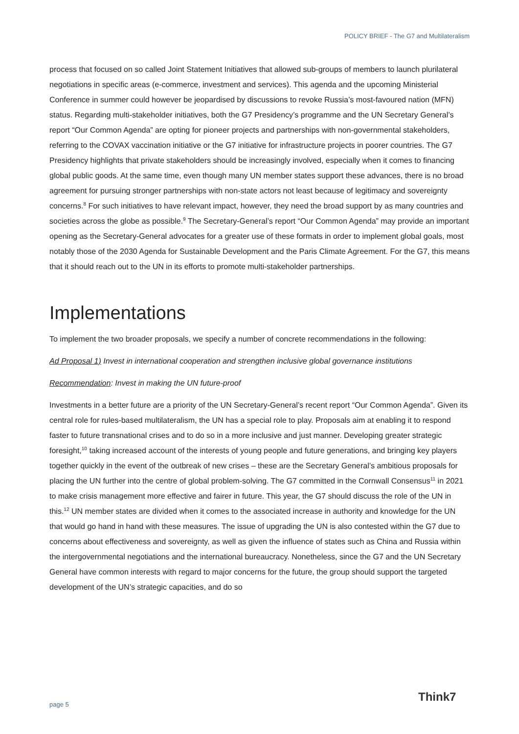POLICY BRIEF - The G7 and Multilateralism
process that focused on so called Joint Statement Initiatives that allowed sub-groups of members to launch plurilateral negotiations in specific areas (e-commerce, investment and services). This agenda and the upcoming Ministerial Conference in summer could however be jeopardised by discussions to revoke Russia’s most-favoured nation (MFN) status. Regarding multi-stakeholder initiatives, both the G7 Presidency’s programme and the UN Secretary General’s report “Our Common Agenda” are opting for pioneer projects and partnerships with non-governmental stakeholders, referring to the COVAX vaccination initiative or the G7 initiative for infrastructure projects in poorer countries. The G7 Presidency highlights that private stakeholders should be increasingly involved, especially when it comes to financing global public goods. At the same time, even though many UN member states support these advances, there is no broad agreement for pursuing stronger partnerships with non-state actors not least because of legitimacy and sovereignty concerns.<sup>8</sup> For such initiatives to have relevant impact, however, they need the broad support by as many countries and societies across the globe as possible.<sup>9</sup> The Secretary-General’s report “Our Common Agenda” may provide an important opening as the Secretary-General advocates for a greater use of these formats in order to implement global goals, most notably those of the 2030 Agenda for Sustainable Development and the Paris Climate Agreement. For the G7, this means that it should reach out to the UN in its efforts to promote multi-stakeholder partnerships.
Implementations
To implement the two broader proposals, we specify a number of concrete recommendations in the following:
Ad Proposal 1) Invest in international cooperation and strengthen inclusive global governance institutions
Recommendation: Invest in making the UN future-proof
Investments in a better future are a priority of the UN Secretary-General’s recent report “Our Common Agenda”. Given its central role for rules-based multilateralism, the UN has a special role to play. Proposals aim at enabling it to respond faster to future transnational crises and to do so in a more inclusive and just manner. Developing greater strategic foresight,<sup>10</sup> taking increased account of the interests of young people and future generations, and bringing key players together quickly in the event of the outbreak of new crises – these are the Secretary General’s ambitious proposals for placing the UN further into the centre of global problem-solving. The G7 committed in the Cornwall Consensus<sup>11</sup> in 2021 to make crisis management more effective and fairer in future. This year, the G7 should discuss the role of the UN in this.<sup>12</sup> UN member states are divided when it comes to the associated increase in authority and knowledge for the UN that would go hand in hand with these measures. The issue of upgrading the UN is also contested within the G7 due to concerns about effectiveness and sovereignty, as well as given the influence of states such as China and Russia within the intergovernmental negotiations and the international bureaucracy. Nonetheless, since the G7 and the UN Secretary General have common interests with regard to major concerns for the future, the group should support the targeted development of the UN’s strategic capacities, and do so
page 5
Think7